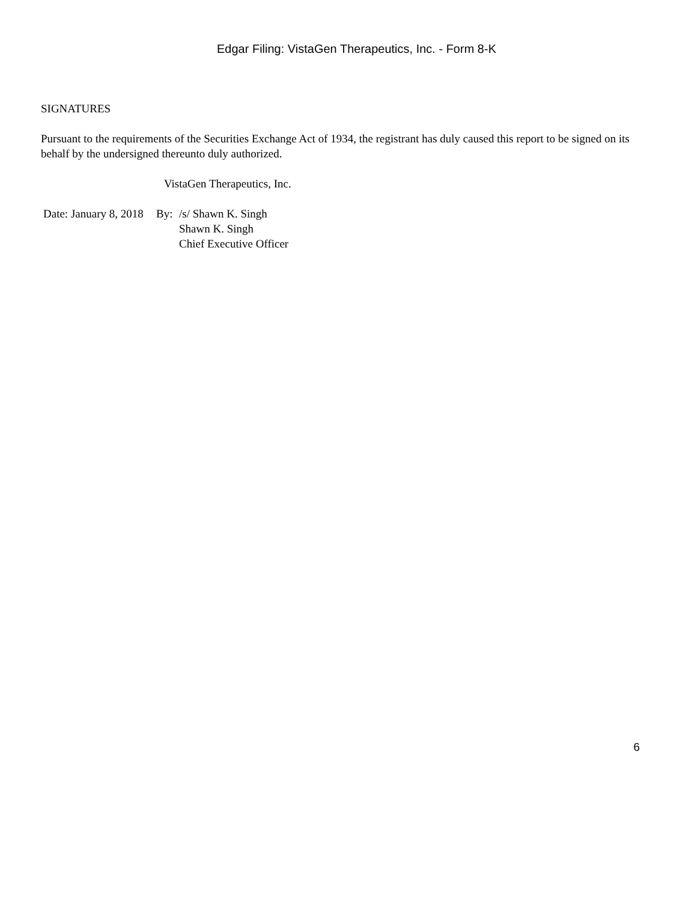Edgar Filing: VistaGen Therapeutics, Inc. - Form 8-K
SIGNATURES
Pursuant to the requirements of the Securities Exchange Act of 1934, the registrant has duly caused this report to be signed on its behalf by the undersigned thereunto duly authorized.
VistaGen Therapeutics, Inc.
| Date: January 8, 2018 | By: | /s/ Shawn K. Singh |
| | | Shawn K. Singh |
| | | Chief Executive Officer |
6